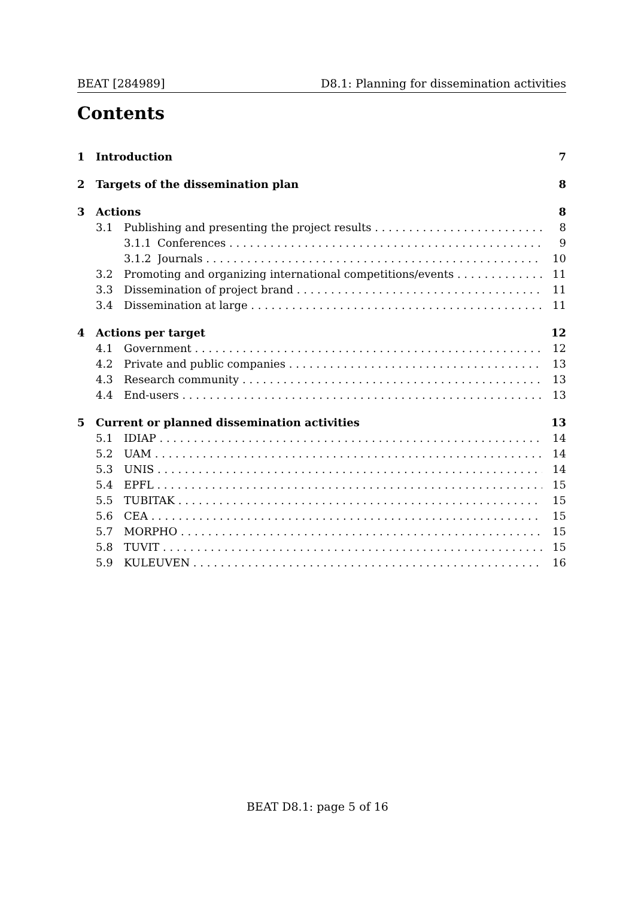BEAT [284989] D8.1: Planning for dissemination activities
Contents
1 Introduction 7
2 Targets of the dissemination plan 8
3 Actions 8
3.1 Publishing and presenting the project results 8
3.1.1 Conferences 9
3.1.2 Journals 10
3.2 Promoting and organizing international competitions/events 11
3.3 Dissemination of project brand 11
3.4 Dissemination at large 11
4 Actions per target 12
4.1 Government 12
4.2 Private and public companies 13
4.3 Research community 13
4.4 End-users 13
5 Current or planned dissemination activities 13
5.1 IDIAP 14
5.2 UAM 14
5.3 UNIS 14
5.4 EPFL 15
5.5 TUBITAK 15
5.6 CEA 15
5.7 MORPHO 15
5.8 TUVIT 15
5.9 KULEUVEN 16
BEAT D8.1: page 5 of 16